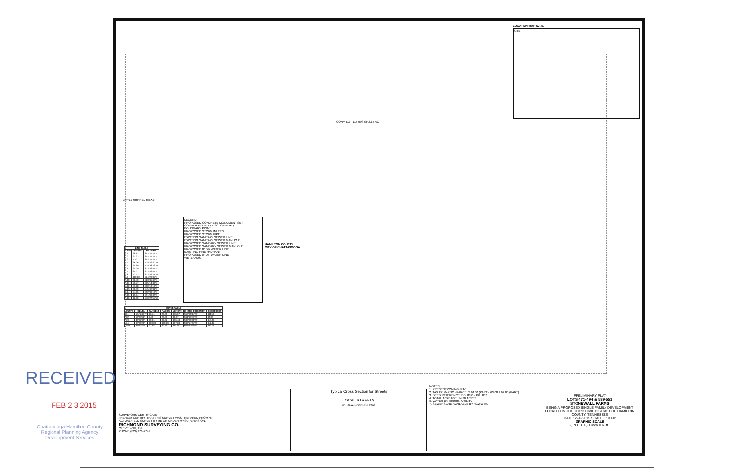LOCATION MAP N.T.S.
SITE
COMM LOT 115,098 SF 2.64 AC
LITTLE SORREL ROAD
HAMILTON COUNTY
CITY OF CHATTANOOGA
LEGEND
PROPOSED CONCRETE MONUMENT SET
CORNER FOUND (DESC. ON PLAT)
BOUNDARY POINT
PROPOSED STORM INLETS
PROPOSED STORM PIPE
EXISTING SANITARY SEWER LINE
EXISTING SANITARY SEWER MANHOLE
PROPOSED SANITARY SEWER LINE
PROPOSED SANITARY SEWER MANHOLE
PROPOSED 8" DIP WATER LINE
EXISTING FIRE HYDRANT
PROPOSED 8" DIP WATER LINE
WETLANDS
| LINE TABLE | | |
| --- | --- | --- |
| LINE | LENGTH | BEARING |
| L1 | 28.63 | S03°24'27"E |
| L2 | 21.33 | S03°24'27"E |
| L3 | 7.50 | S03°24'27"E |
| L4 | 26.06 | N35°42'00"W |
| L5 | 25.90 | N35°58'13"W |
| L6 | 24.00 | S73°56'44"E |
| L7 | 35.07 | S73°56'44"E |
| L8 | 72.43 | S13°59'21"W |
| L9 | 110.00 | S24°29'35"E |
| L10 | 40.40 | S83°35'42"E |
| L11 | 29.77 | S05°14'43"E |
| L12 | 33.88 | S50°18'13"E |
| L13 | 60.39 | S45°42'31"E |
| L14 | 24.05 | S52°39'19"E |
| L15 | 15.54 | S31°08'47"E |
| L16 | 12.00 | S10°27'55"W |
| CURVE TABLE | | | | | | |
| --- | --- | --- | --- | --- | --- | --- |
| CURVE | DELTA | TANGENT | RADIUS | LENGTH | CHORD DIRECTION | CHORD DIST |
| C1 | 104°24'37" | 96.71 | 75.00 | 136.67 | S16°50'14"W | 118.53 |
| C2 | 14°53'58" | 9.59 | 75.00 | 19.07 | S61°25'33"W | 19.02 |
| C3 | 89°52'49" | 99.61 | 99.62 | 156.48 | S09°05'40"W | 140.88 |
| C4 | 90°00'00" | 100.00 | 100.00 | 157.08 | S09°21'47"W | 141.42 |
| C23 | 90°01'51" | 74.66 | 74.62 | 117.25 | N09°07'39"E | 105.56 |
Typical Cross Section for Streets
LOCAL STREETS
50' R.O.W. 12' 26' 12' 4" crown
NOTES
1. PRESENT ZONING: RT-1
2. TAX ID: MAP 92 - PARCELS 63.00 (PART), 63.08 & 62.00 (PART)
3. DEED REFERENCE: DB. 8375 - PG. 887
4. TOTAL ACREAGE: 14.30 ACRES
6. WATER BY: HIXSON UTILITY
7. SEWERS ARE AVAILABLE BY HCWWTA.
SURVEYORS CERTIFICATE
I HEREBY CERTIFY THAT THIS SURVEY WAS PREPARED FROM AN ACTUAL FIELD SURVEY BY ME OR UNDER MY SUPERVISION.
RICHMOND SURVEYING CO.
CLEVELAND, TN
PHONE (423) 476-7749
PRELIMINARY PLAT
LOTS 471-494 & 539-551
STONEWALL FARMS
BEING A PROPOSED SINGLE FAMILY DEVELOPMENT
LOCATED IN THE THIRD CIVIL DISTRICT OF HAMILTON COUNTY, TENNESSEE
DATE: 2-20-2015 SCALE: 1" = 60'
GRAPHIC SCALE
( IN FEET ) 1 inch = 60 ft.
RECEIVED
FEB 2 3 2015
Chattanooga Hamilton County
Regional Planning Agency
Development Services